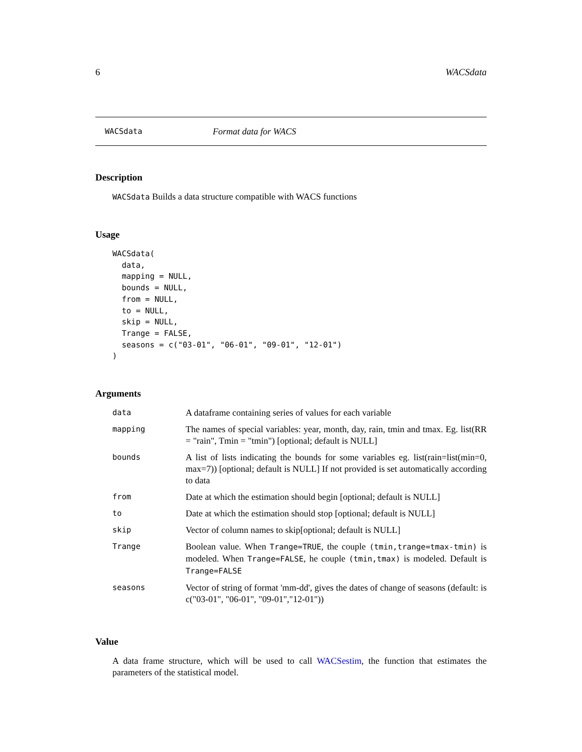6 WACSdata
WACSdata Format data for WACS
Description
WACSdata Builds a data structure compatible with WACS functions
Usage
WACSdata(
  data,
  mapping = NULL,
  bounds = NULL,
  from = NULL,
  to = NULL,
  skip = NULL,
  Trange = FALSE,
  seasons = c("03-01", "06-01", "09-01", "12-01")
)
Arguments
| data | A dataframe containing series of values for each variable |
| mapping | The names of special variables: year, month, day, rain, tmin and tmax. Eg. list(RR = "rain", Tmin = "tmin") [optional; default is NULL] |
| bounds | A list of lists indicating the bounds for some variables eg. list(rain=list(min=0, max=7)) [optional; default is NULL] If not provided is set automatically according to data |
| from | Date at which the estimation should begin [optional; default is NULL] |
| to | Date at which the estimation should stop [optional; default is NULL] |
| skip | Vector of column names to skip[optional; default is NULL] |
| Trange | Boolean value. When Trange=TRUE , the couple (tmin,trange=tmax-tmin) is modeled. When Trange=FALSE , he couple (tmin,tmax) is modeled. Default is Trange=FALSE |
| seasons | Vector of string of format 'mm-dd', gives the dates of change of seasons (default: is c("03-01", "06-01", "09-01","12-01")) |
Value
A data frame structure, which will be used to call WACSestim, the function that estimates the parameters of the statistical model.